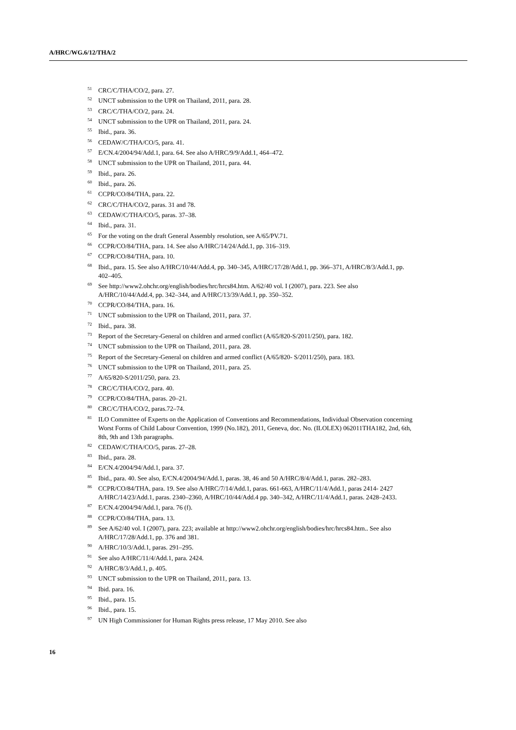A/HRC/WG.6/12/THA/2
<sup>51</sup>CRC/C/THA/CO/2, para. 27.
<sup>52</sup> UNCT submission to the UPR on Thailand, 2011, para. 28.
<sup>53</sup>CRC/C/THA/CO/2, para. 24.
<sup>54</sup> UNCT submission to the UPR on Thailand, 2011, para. 24.
<sup>55</sup> Ibid., para. 36.
<sup>56</sup>CEDAW/C/THA/CO/5, para. 41.
<sup>57</sup> E/CN.4/2004/94/Add.1, para. 64. See also A/HRC/9/9/Add.1, 464–472.
<sup>58</sup> UNCT submission to the UPR on Thailand, 2011, para. 44.
<sup>59</sup> Ibid., para. 26.
<sup>60</sup> Ibid., para. 26.
<sup>61</sup>CCPR/CO/84/THA, para. 22.
<sup>62</sup>CRC/C/THA/CO/2, paras. 31 and 78.
<sup>63</sup>CEDAW/C/THA/CO/5, paras. 37–38.
<sup>64</sup> Ibid., para. 31.
<sup>65</sup> For the voting on the draft General Assembly resolution, see A/65/PV.71.
<sup>66</sup>CCPR/CO/84/THA, para. 14. See also A/HRC/14/24/Add.1, pp. 316–319.
<sup>67</sup>CCPR/CO/84/THA, para. 10.
<sup>68</sup> Ibid., para. 15. See also A/HRC/10/44/Add.4, pp. 340–345, A/HRC/17/28/Add.1, pp. 366–371, A/HRC/8/3/Add.1, pp. 402–405.
<sup>69</sup> See http://www2.ohchr.org/english/bodies/hrc/hrcs84.htm. A/62/40 vol. I (2007), para. 223. See also A/HRC/10/44/Add.4, pp. 342–344, and A/HRC/13/39/Add.1, pp. 350–352.
<sup>70</sup>CCPR/CO/84/THA, para. 16.
<sup>71</sup> UNCT submission to the UPR on Thailand, 2011, para. 37.
<sup>72</sup> Ibid., para. 38.
<sup>73</sup> Report of the Secretary-General on children and armed conflict (A/65/820-S/2011/250), para. 182.
<sup>74</sup> UNCT submission to the UPR on Thailand, 2011, para. 28.
<sup>75</sup> Report of the Secretary-General on children and armed conflict (A/65/820- S/2011/250), para. 183.
<sup>76</sup> UNCT submission to the UPR on Thailand, 2011, para. 25.
<sup>77</sup> A/65/820-S/2011/250, para. 23.
<sup>78</sup>CRC/C/THA/CO/2, para. 40.
<sup>79</sup>CCPR/CO/84/THA, paras. 20–21.
<sup>80</sup>CRC/C/THA/CO/2, paras.72–74.
<sup>81</sup>ILO Committee of Experts on the Application of Conventions and Recommendations, Individual Observation concerning Worst Forms of Child Labour Convention, 1999 (No.182), 2011, Geneva, doc. No. (ILOLEX) 062011THA182, 2nd, 6th, 8th, 9th and 13th paragraphs.
<sup>82</sup>CEDAW/C/THA/CO/5, paras. 27–28.
<sup>83</sup> Ibid., para. 28.
<sup>84</sup> E/CN.4/2004/94/Add.1, para. 37.
<sup>85</sup> Ibid., para. 40. See also, E/CN.4/2004/94/Add.1, paras. 38, 46 and 50 A/HRC/8/4/Add.1, paras. 282–283.
<sup>86</sup>CCPR/CO/84/THA, para. 19. See also A/HRC/7/14/Add.1, paras. 661-663, A/HRC/11/4/Add.1, paras 2414- 2427 A/HRC/14/23/Add.1, paras. 2340–2360, A/HRC/10/44/Add.4 pp. 340–342, A/HRC/11/4/Add.1, paras. 2428–2433.
<sup>87</sup> E/CN.4/2004/94/Add.1, para. 76 (f).
<sup>88</sup>CCPR/CO/84/THA, para. 13.
<sup>89</sup> See A/62/40 vol. I (2007), para. 223; available at http://www2.ohchr.org/english/bodies/hrc/hrcs84.htm.. See also A/HRC/17/28/Add.1, pp. 376 and 381.
<sup>90</sup> A/HRC/10/3/Add.1, paras. 291–295.
<sup>91</sup> See also A/HRC/11/4/Add.1, para. 2424.
<sup>92</sup> A/HRC/8/3/Add.1, p. 405.
<sup>93</sup>UNCT submission to the UPR on Thailand, 2011, para. 13.
<sup>94</sup> Ibid. para. 16.
<sup>95</sup> Ibid., para. 15.
<sup>96</sup> Ibid., para. 15.
<sup>97</sup>UN High Commissioner for Human Rights press release, 17 May 2010. See also
16